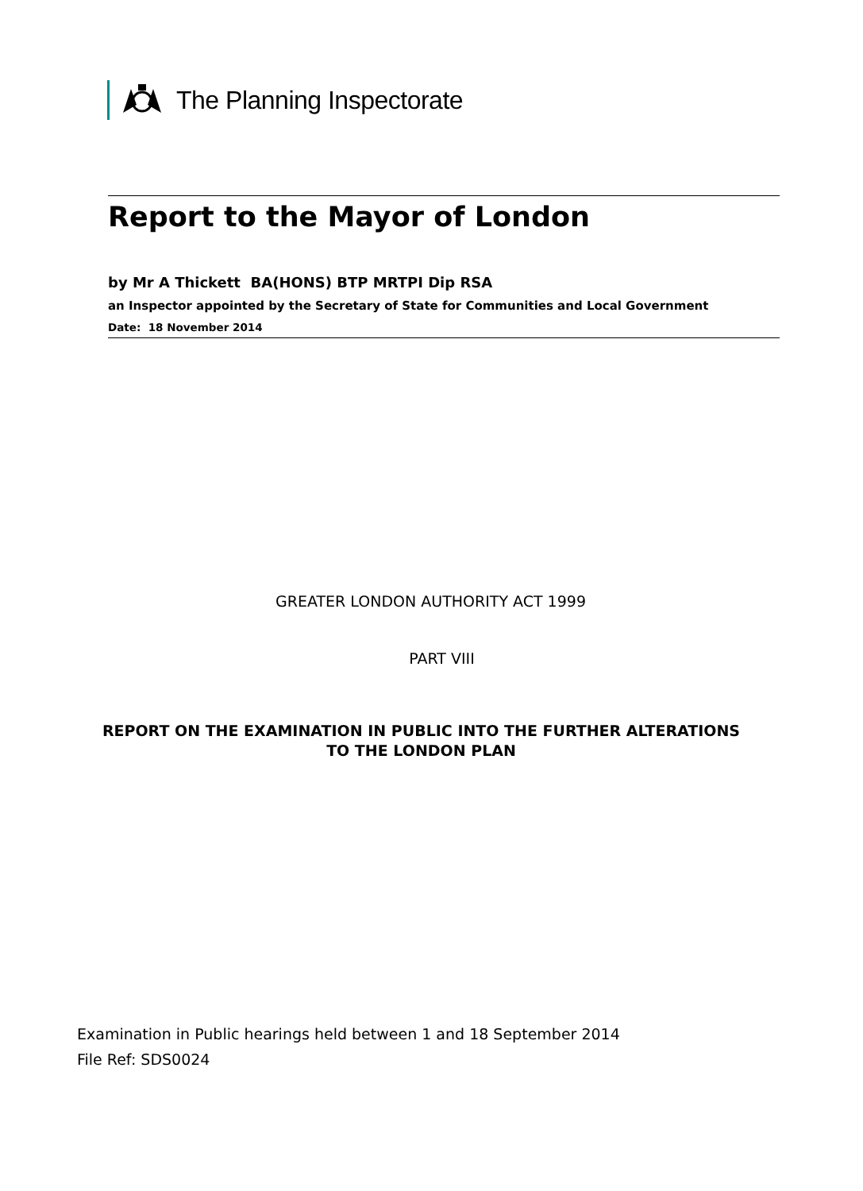The Planning Inspectorate
Report to the Mayor of London
by Mr A Thickett BA(HONS) BTP MRTPI Dip RSA
an Inspector appointed by the Secretary of State for Communities and Local Government
Date: 18 November 2014
GREATER LONDON AUTHORITY ACT 1999
PART VIII
REPORT ON THE EXAMINATION IN PUBLIC INTO THE FURTHER ALTERATIONS
TO THE LONDON PLAN
Examination in Public hearings held between 1 and 18 September 2014
File Ref: SDS0024